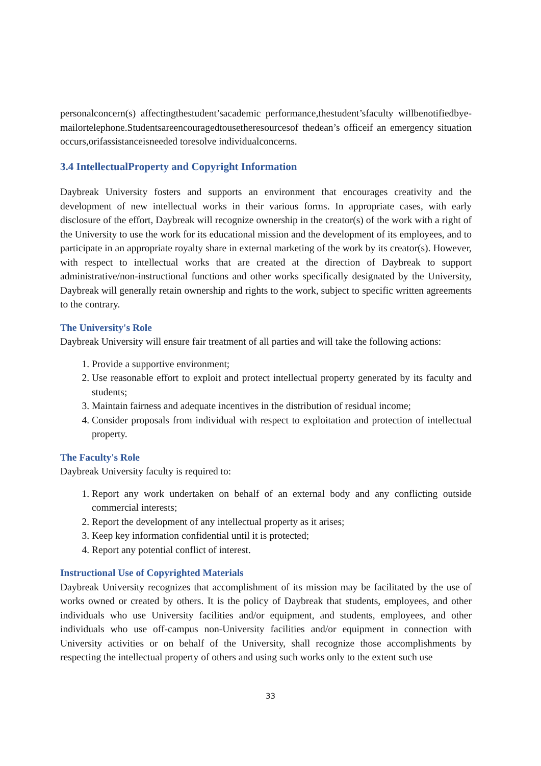personalconcern(s) affectingthestudent’sacademic performance,thestudent’sfaculty willbenotifiedbye-mailortelephone.Studentsareencouragedtousetheresourcesof thedean’s officeif an emergency situation occurs,orifassistanceisneeded toresolve individualconcerns.
3.4 IntellectualProperty and Copyright Information
Daybreak University fosters and supports an environment that encourages creativity and the development of new intellectual works in their various forms. In appropriate cases, with early disclosure of the effort, Daybreak will recognize ownership in the creator(s) of the work with a right of the University to use the work for its educational mission and the development of its employees, and to participate in an appropriate royalty share in external marketing of the work by its creator(s). However, with respect to intellectual works that are created at the direction of Daybreak to support administrative/non-instructional functions and other works specifically designated by the University, Daybreak will generally retain ownership and rights to the work, subject to specific written agreements to the contrary.
The University's Role
Daybreak University will ensure fair treatment of all parties and will take the following actions:
1. Provide a supportive environment;
2. Use reasonable effort to exploit and protect intellectual property generated by its faculty and students;
3. Maintain fairness and adequate incentives in the distribution of residual income;
4. Consider proposals from individual with respect to exploitation and protection of intellectual property.
The Faculty's Role
Daybreak University faculty is required to:
1. Report any work undertaken on behalf of an external body and any conflicting outside commercial interests;
2. Report the development of any intellectual property as it arises;
3. Keep key information confidential until it is protected;
4. Report any potential conflict of interest.
Instructional Use of Copyrighted Materials
Daybreak University recognizes that accomplishment of its mission may be facilitated by the use of works owned or created by others. It is the policy of Daybreak that students, employees, and other individuals who use University facilities and/or equipment, and students, employees, and other individuals who use off-campus non-University facilities and/or equipment in connection with University activities or on behalf of the University, shall recognize those accomplishments by respecting the intellectual property of others and using such works only to the extent such use
33